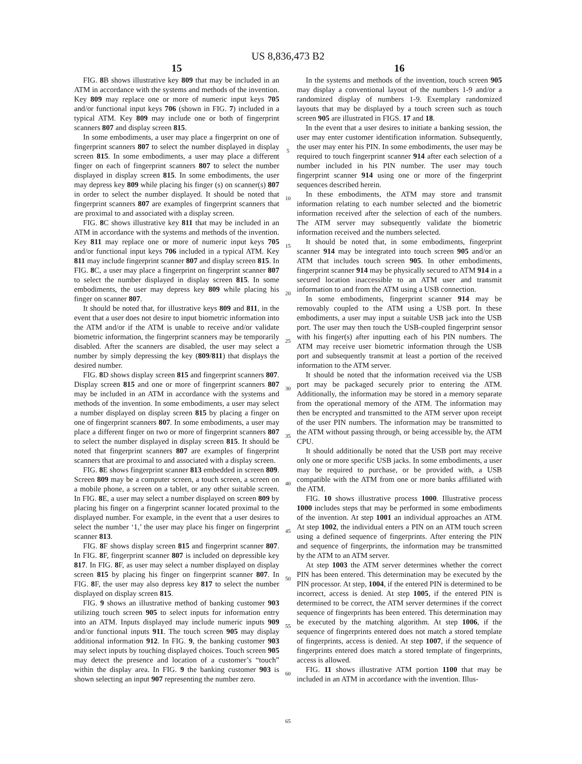US 8,836,473 B2
15
FIG. 8 B shows illustrative key 809 that may be included in an ATM in accordance with the systems and methods of the invention. Key 809 may replace one or more of numeric input keys 705 and/or functional input keys 706 (shown in FIG. 7) included in a typical ATM. Key 809 may include one or both of fingerprint scanners 807 and display screen 815.
In some embodiments, a user may place a fingerprint on one of fingerprint scanners 807 to select the number displayed in display screen 815. In some embodiments, a user may place a different finger on each of fingerprint scanners 807 to select the number displayed in display screen 815. In some embodiments, the user may depress key 809 while placing his finger (s) on scanner(s) 807 in order to select the number displayed. It should be noted that fingerprint scanners 807 are examples of fingerprint scanners that are proximal to and associated with a display screen.
FIG. 8 C shows illustrative key 811 that may be included in an ATM in accordance with the systems and methods of the invention. Key 811 may replace one or more of numeric input keys 705 and/or functional input keys 706 included in a typical ATM. Key 811 may include fingerprint scanner 807 and display screen 815. In FIG. 8 C, a user may place a fingerprint on fingerprint scanner 807 to select the number displayed in display screen 815. In some embodiments, the user may depress key 809 while placing his finger on scanner 807.
It should be noted that, for illustrative keys 809 and 811, in the event that a user does not desire to input biometric information into the ATM and/or if the ATM is unable to receive and/or validate biometric information, the fingerprint scanners may be temporarily disabled. After the scanners are disabled, the user may select a number by simply depressing the key (809/811) that displays the desired number.
FIG. 8 D shows display screen 815 and fingerprint scanners 807. Display screen 815 and one or more of fingerprint scanners 807 may be included in an ATM in accordance with the systems and methods of the invention. In some embodiments, a user may select a number displayed on display screen 815 by placing a finger on one of fingerprint scanners 807. In some embodiments, a user may place a different finger on two or more of fingerprint scanners 807 to select the number displayed in display screen 815. It should be noted that fingerprint scanners 807 are examples of fingerprint scanners that are proximal to and associated with a display screen.
FIG. 8 E shows fingerprint scanner 813 embedded in screen 809. Screen 809 may be a computer screen, a touch screen, a screen on a mobile phone, a screen on a tablet, or any other suitable screen. In FIG. 8 E, a user may select a number displayed on screen 809 by placing his finger on a fingerprint scanner located proximal to the displayed number. For example, in the event that a user desires to select the number ‘1,’ the user may place his finger on fingerprint scanner 813.
FIG. 8 F shows display screen 815 and fingerprint scanner 807. In FIG. 8 F, fingerprint scanner 807 is included on depressible key 817. In FIG. 8 F, as user may select a number displayed on display screen 815 by placing his finger on fingerprint scanner 807. In FIG. 8 F, the user may also depress key 817 to select the number displayed on display screen 815.
FIG. 9 shows an illustrative method of banking customer 903 utilizing touch screen 905 to select inputs for information entry into an ATM. Inputs displayed may include numeric inputs 909 and/or functional inputs 911. The touch screen 905 may display additional information 912. In FIG. 9, the banking customer 903 may select inputs by touching displayed choices. Touch screen 905 may detect the presence and location of a customer’s “touch” within the display area. In FIG. 9 the banking customer 903 is shown selecting an input 907 representing the number zero.
5
10
15
20
25
30
35
40
45
50
55
60
65
16
In the systems and methods of the invention, touch screen 905 may display a conventional layout of the numbers 1-9 and/or a randomized display of numbers 1-9. Exemplary randomized layouts that may be displayed by a touch screen such as touch screen 905 are illustrated in FIGS. 17 and 18.
In the event that a user desires to initiate a banking session, the user may enter customer identification information. Subsequently, the user may enter his PIN. In some embodiments, the user may be required to touch fingerprint scanner 914 after each selection of a number included in his PIN number. The user may touch fingerprint scanner 914 using one or more of the fingerprint sequences described herein.
In these embodiments, the ATM may store and transmit information relating to each number selected and the biometric information received after the selection of each of the numbers. The ATM server may subsequently validate the biometric information received and the numbers selected.
It should be noted that, in some embodiments, fingerprint scanner 914 may be integrated into touch screen 905 and/or an ATM that includes touch screen 905. In other embodiments, fingerprint scanner 914 may be physically secured to ATM 914 in a secured location inaccessible to an ATM user and transmit information to and from the ATM using a USB connection.
In some embodiments, fingerprint scanner 914 may be removably coupled to the ATM using a USB port. In these embodiments, a user may input a suitable USB jack into the USB port. The user may then touch the USB-coupled fingerprint sensor with his finger(s) after inputting each of his PIN numbers. The ATM may receive user biometric information through the USB port and subsequently transmit at least a portion of the received information to the ATM server.
It should be noted that the information received via the USB port may be packaged securely prior to entering the ATM. Additionally, the information may be stored in a memory separate from the operational memory of the ATM. The information may then be encrypted and transmitted to the ATM server upon receipt of the user PIN numbers. The information may be transmitted to the ATM without passing through, or being accessible by, the ATM CPU.
It should additionally be noted that the USB port may receive only one or more specific USB jacks. In some embodiments, a user may be required to purchase, or be provided with, a USB compatible with the ATM from one or more banks affiliated with the ATM.
FIG. 10 shows illustrative process 1000. Illustrative process 1000 includes steps that may be performed in some embodiments of the invention. At step 1001 an individual approaches an ATM. At step 1002, the individual enters a PIN on an ATM touch screen using a defined sequence of fingerprints. After entering the PIN and sequence of fingerprints, the information may be transmitted by the ATM to an ATM server.
At step 1003 the ATM server determines whether the correct PIN has been entered. This determination may be executed by the PIN processor. At step, 1004, if the entered PIN is determined to be incorrect, access is denied. At step 1005, if the entered PIN is determined to be correct, the ATM server determines if the correct sequence of fingerprints has been entered. This determination may be executed by the matching algorithm. At step 1006, if the sequence of fingerprints entered does not match a stored template of fingerprints, access is denied. At step 1007, if the sequence of fingerprints entered does match a stored template of fingerprints, access is allowed.
FIG. 11 shows illustrative ATM portion 1100 that may be included in an ATM in accordance with the invention. Illus-